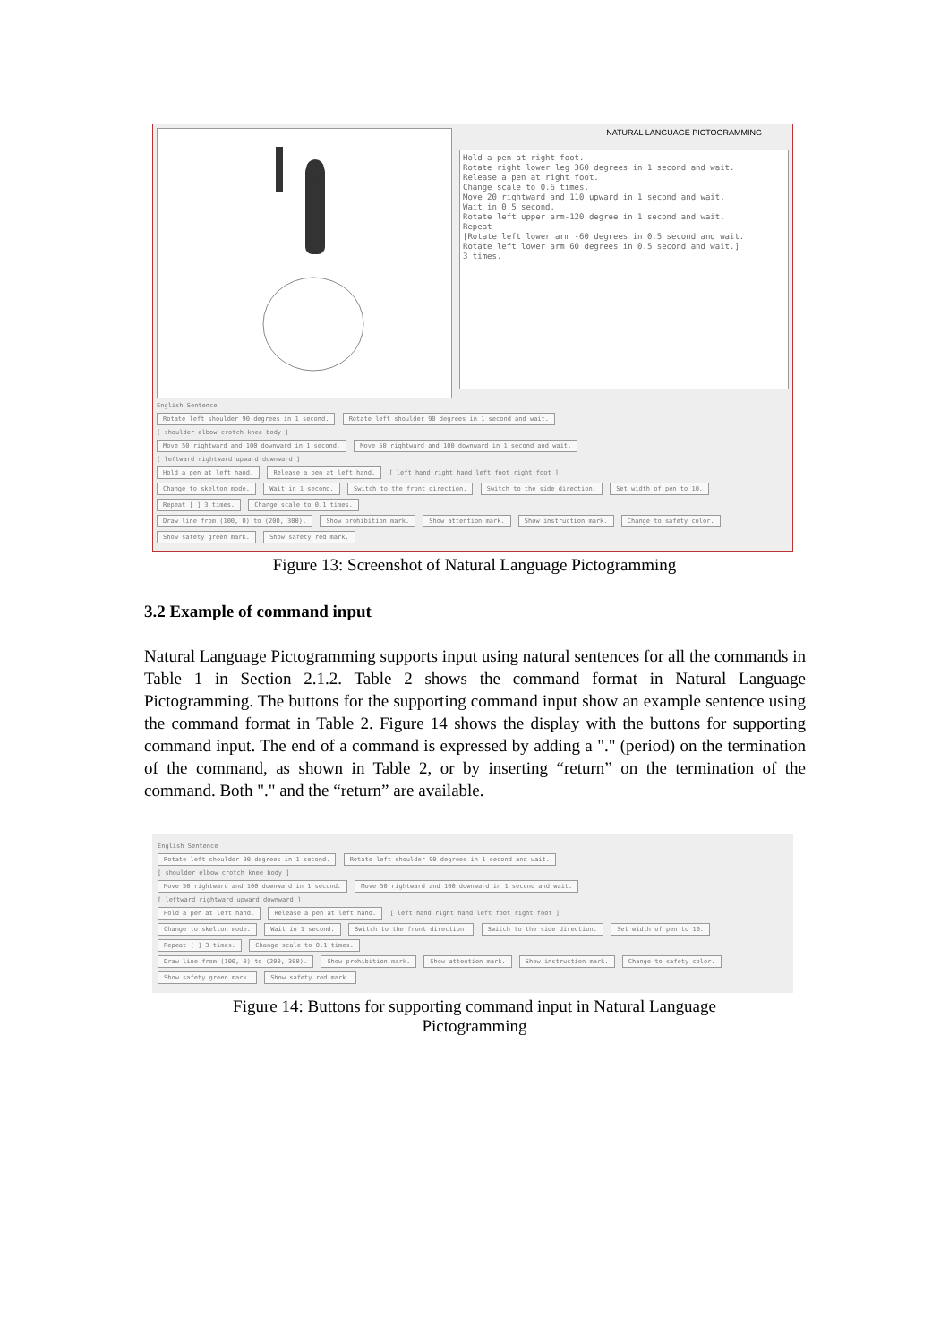NATURAL LANGUAGE PICTOGRAMMING
Hold a pen at right foot. Rotate right lower leg 360 degrees in 1 second and wait. Release a pen at right foot. Change scale to 0.6 times. Move 20 rightward and 110 upward in 1 second and wait. Wait in 0.5 second. Rotate left upper arm-120 degree in 1 second and wait. Repeat [Rotate left lower arm -60 degrees in 0.5 second and wait. Rotate left lower arm 60 degrees in 0.5 second and wait.] 3 times.
English Sentence
Rotate left shoulder 90 degrees in 1 second. Rotate left shoulder 90 degrees in 1 second and wait.
[ shoulder elbow crotch knee body ]
Move 50 rightward and 100 downward in 1 second. Move 50 rightward and 100 downward in 1 second and wait.
[ leftward rightward upward downward ]
Hold a pen at left hand. Release a pen at left hand. [ left hand right hand left foot right foot ]
Change to skelton mode. Wait in 1 second. Switch to the front direction. Switch to the side direction. Set width of pen to 10.
Repeat [ ] 3 times. Change scale to 0.1 times.
Draw line from (100, 0) to (200, 300). Show prohibition mark. Show attention mark. Show instruction mark. Change to safety color.
Show safety green mark. Show safety red mark.
Figure 13: Screenshot of Natural Language Pictogramming
3.2 Example of command input
Natural Language Pictogramming supports input using natural sentences for all the commands in Table 1 in Section 2.1.2. Table 2 shows the command format in Natural Language Pictogramming. The buttons for the supporting command input show an example sentence using the command format in Table 2. Figure 14 shows the display with the buttons for supporting command input. The end of a command is expressed by adding a "." (period) on the termination of the command, as shown in Table 2, or by inserting “return” on the termination of the command. Both "." and the “return” are available.
English Sentence
Rotate left shoulder 90 degrees in 1 second. Rotate left shoulder 90 degrees in 1 second and wait.
[ shoulder elbow crotch knee body ]
Move 50 rightward and 100 downward in 1 second. Move 50 rightward and 100 downward in 1 second and wait.
[ leftward rightward upward downward ]
Hold a pen at left hand. Release a pen at left hand. [ left hand right hand left foot right foot ]
Change to skelton mode. Wait in 1 second. Switch to the front direction. Switch to the side direction. Set width of pen to 10.
Repeat [ ] 3 times. Change scale to 0.1 times.
Draw line from (100, 0) to (200, 300). Show prohibition mark. Show attention mark. Show instruction mark. Change to safety color.
Show safety green mark. Show safety red mark.
Figure 14: Buttons for supporting command input in Natural Language
Pictogramming